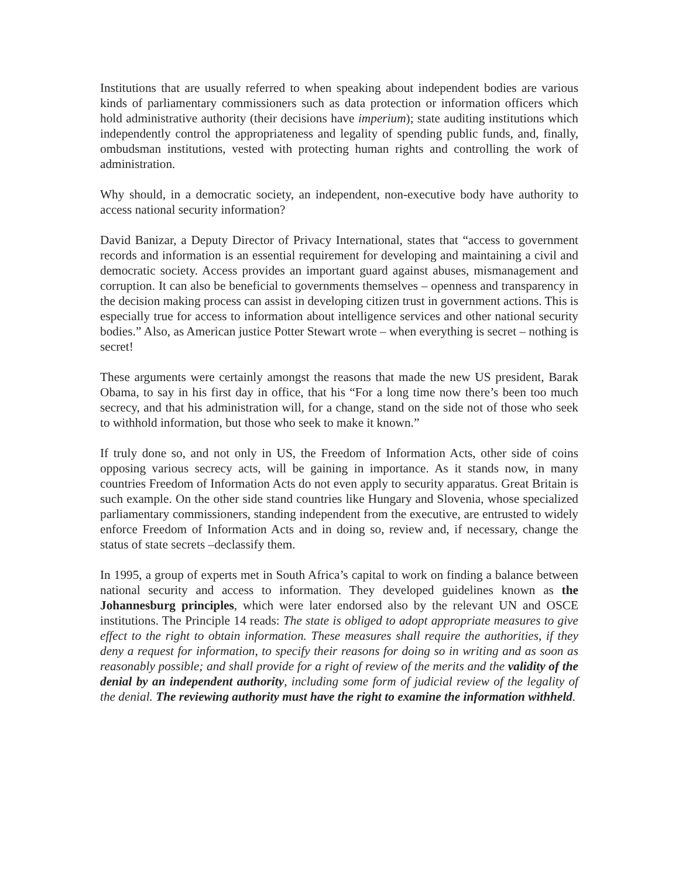Institutions that are usually referred to when speaking about independent bodies are various kinds of parliamentary commissioners such as data protection or information officers which hold administrative authority (their decisions have imperium); state auditing institutions which independently control the appropriateness and legality of spending public funds, and, finally, ombudsman institutions, vested with protecting human rights and controlling the work of administration.
Why should, in a democratic society, an independent, non-executive body have authority to access national security information?
David Banizar, a Deputy Director of Privacy International, states that “access to government records and information is an essential requirement for developing and maintaining a civil and democratic society. Access provides an important guard against abuses, mismanagement and corruption. It can also be beneficial to governments themselves – openness and transparency in the decision making process can assist in developing citizen trust in government actions. This is especially true for access to information about intelligence services and other national security bodies.” Also, as American justice Potter Stewart wrote – when everything is secret – nothing is secret!
These arguments were certainly amongst the reasons that made the new US president, Barak Obama, to say in his first day in office, that his “For a long time now there’s been too much secrecy, and that his administration will, for a change, stand on the side not of those who seek to withhold information, but those who seek to make it known.”
If truly done so, and not only in US, the Freedom of Information Acts, other side of coins opposing various secrecy acts, will be gaining in importance. As it stands now, in many countries Freedom of Information Acts do not even apply to security apparatus. Great Britain is such example. On the other side stand countries like Hungary and Slovenia, whose specialized parliamentary commissioners, standing independent from the executive, are entrusted to widely enforce Freedom of Information Acts and in doing so, review and, if necessary, change the status of state secrets –declassify them.
In 1995, a group of experts met in South Africa’s capital to work on finding a balance between national security and access to information. They developed guidelines known as the Johannesburg principles, which were later endorsed also by the relevant UN and OSCE institutions. The Principle 14 reads: The state is obliged to adopt appropriate measures to give effect to the right to obtain information. These measures shall require the authorities, if they deny a request for information, to specify their reasons for doing so in writing and as soon as reasonably possible; and shall provide for a right of review of the merits and the validity of the denial by an independent authority, including some form of judicial review of the legality of the denial. The reviewing authority must have the right to examine the information withheld.